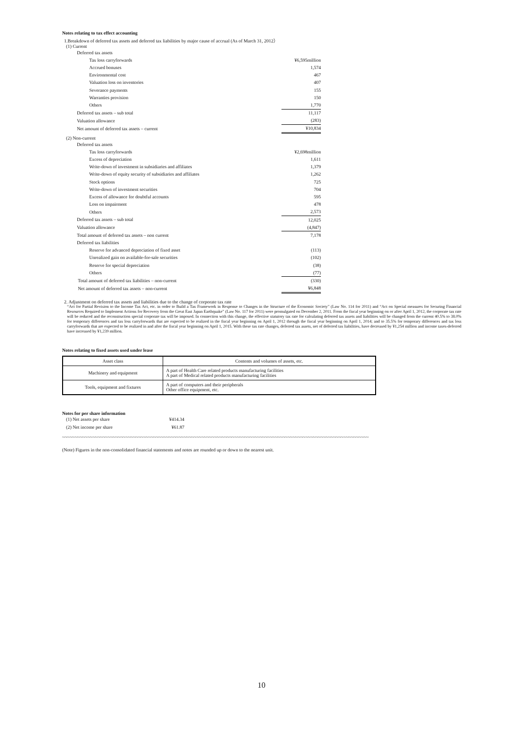Notes relating to tax effect accounting
1.Breakdown of deferred tax assets and deferred tax liabilities by major cause of accrual (As of March 31, 2012）
(1) Current
| Deferred tax assets | |
| Tax loss carryforwards | ¥6,595million |
| Accrued bonuses | 1,574 |
| Environmental cost | 467 |
| Valuation loss on inventories | 407 |
| Severance payments | 155 |
| Warranties provision | 150 |
| Others | 1,770 |
| Deferred tax assets – sub total | 11,117 |
| Valuation allowance | (283) |
| Net amount of deferred tax assets – current | ¥10,834 |
(2) Non-current
| Deferred tax assets | |
| Tax loss carryforwards | ¥2,698million |
| Excess of depreciation | 1,611 |
| Write-down of investment in subsidiaries and affiliates | 1,379 |
| Write-down of equity security of subsidiaries and affiliates | 1,262 |
| Stock options | 725 |
| Write-down of investment securities | 704 |
| Excess of allowance for doubtful accounts | 595 |
| Loss on impairment | 478 |
| Others | 2,573 |
| Deferred tax assets – sub total | 12,025 |
| Valuation allowance | (4,847) |
| Total amount of deferred tax assets – non current | 7,178 |
| Deferred tax liabilities | |
| Reserve for advanced depreciation of fixed asset | (113) |
| Unrealized gain on available-for-sale securities | (102) |
| Reserve for special depreciation | (38) |
| Others | (77) |
| Total amount of deferred tax liabilities – non-current | (330) |
| Net amount of deferred tax assets – non-current | ¥6,848 |
2. Adjustment on deferred tax assets and liabilities due to the change of corporate tax rate
“Act for Partial Revision to the Income Tax Act, etc. in order to Build a Tax Framework in Response to Changes in the Structure of the Economic Society” (Law No. 114 for 2011) and “Act on Special measures for Securing Financial Resources Required to Implement Actions for Recovery from the Great East Japan Earthquake” (Law No. 117 for 2011) were promulgated on December 2, 2011. From the fiscal year beginning on or after April 1, 2012, the corporate tax rate will be reduced and the reconstruction special corporate tax will be imposed. In connection with this change, the effective statutory tax rate for calculating deferred tax assets and liabilities will be changed from the current 40.5% to 38.0% for temporary differences and tax loss carryforwards that are expected to be realized in the fiscal year beginning on April 1, 2012 through the fiscal year beginning on April 1, 2014; and to 35.5% for temporary differences and tax loss carryforwards that are expected to be realized in and after the fiscal year beginning on April 1, 2015. With these tax rate changes, deferred tax assets, net of deferred tax liabilities, have decreased by ¥1,254 million and income taxes-deferred have increased by ¥1,239 million.
Notes relating to fixed assets used under lease
| Asset class | Contents and volumes of assets, etc. |
| --- | --- |
| Machinery and equipment | A part of Health Care related products manufacturing facilities A part of Medical related products manufacturing facilities |
| Tools, equipment and fixtures | A part of computers and their peripherals Other office equipment, etc. |
Notes for per share information
| (1) Net assets per share | ¥414.34 |
| (2) Net income per share | ¥61.87 |
~~~~~~~~~~~~~~~~~~~~~~~~~~~~~~~~~~~~~~~~~~~~~~~~~~~~~~~~~~~~~~~~~~~~~~~~~~~~~~~~~~~~~~~~~~~~~~~~~~~~~~~~~~~~~~~~~~~~~~~~~
(Note) Figures in the non-consolidated financial statements and notes are rounded up or down to the nearest unit.
10